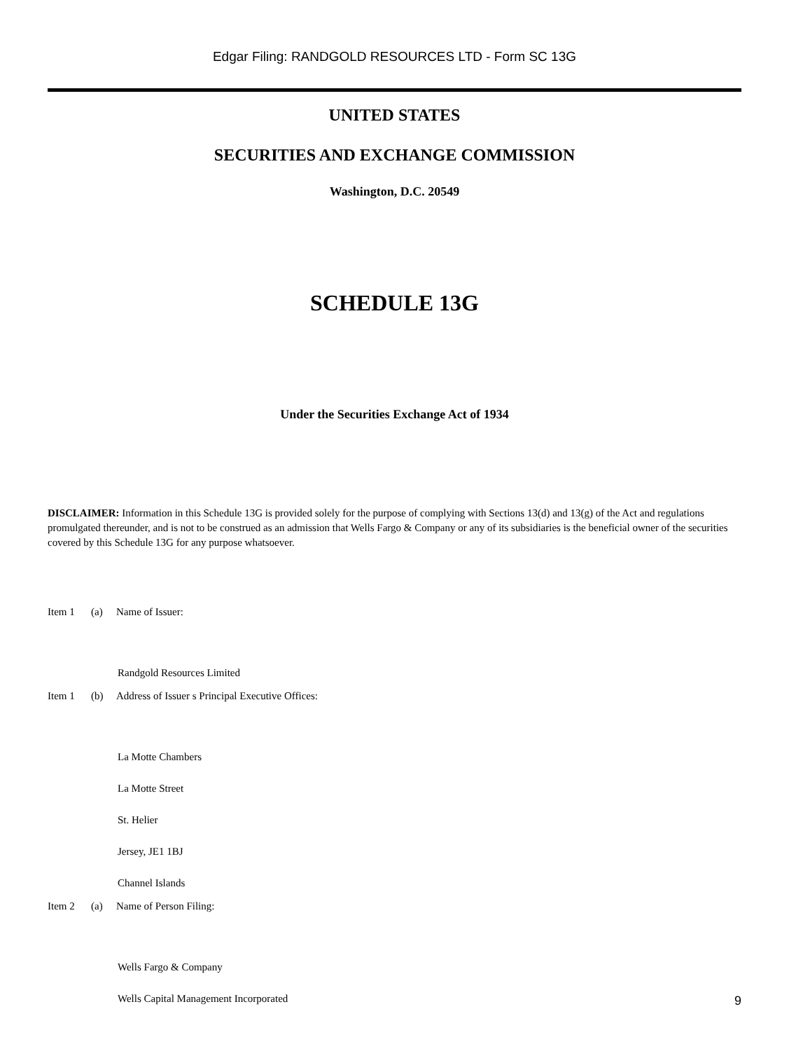Edgar Filing: RANDGOLD RESOURCES LTD - Form SC 13G
UNITED STATES
SECURITIES AND EXCHANGE COMMISSION
Washington, D.C. 20549
SCHEDULE 13G
Under the Securities Exchange Act of 1934
DISCLAIMER: Information in this Schedule 13G is provided solely for the purpose of complying with Sections 13(d) and 13(g) of the Act and regulations promulgated thereunder, and is not to be construed as an admission that Wells Fargo & Company or any of its subsidiaries is the beneficial owner of the securities covered by this Schedule 13G for any purpose whatsoever.
Item 1 (a) Name of Issuer:
Randgold Resources Limited
Item 1 (b) Address of Issuer s Principal Executive Offices:
La Motte Chambers
La Motte Street
St. Helier
Jersey, JE1 1BJ
Channel Islands
Item 2 (a) Name of Person Filing:
Wells Fargo & Company
Wells Capital Management Incorporated
9